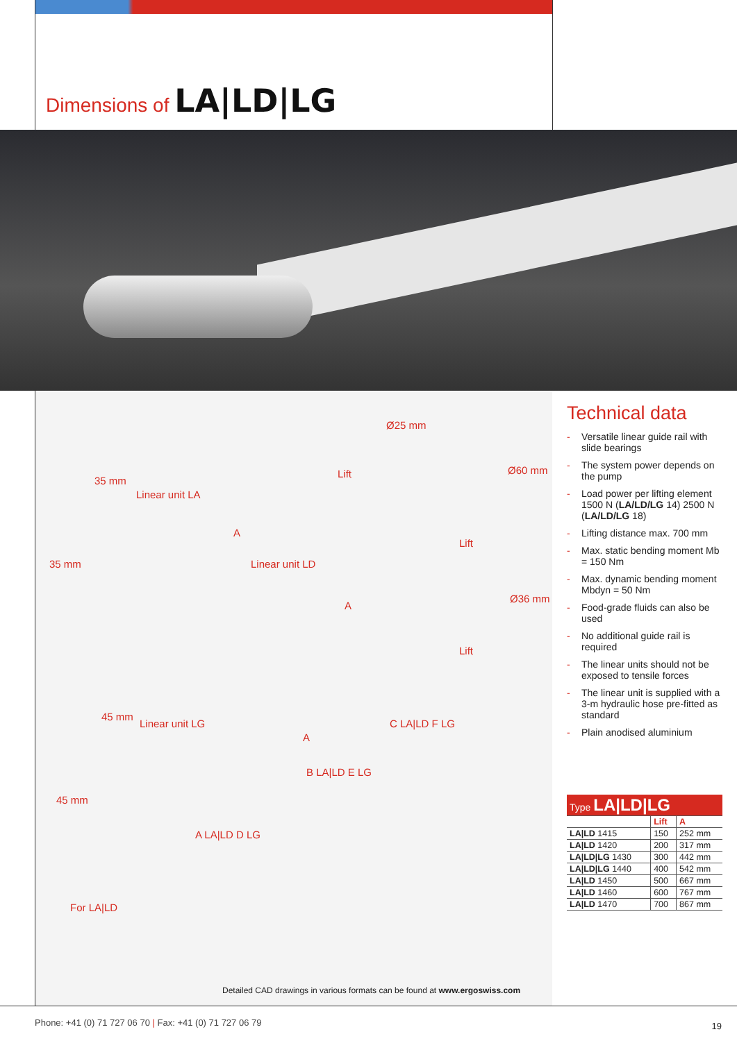Dimensions of LA|LD|LG
Ø25 mm
Linear unit LA
35 mm
35 mm
Lift
A
Ø60 mm
Linear unit LD
Lift
A
Ø36 mm
Lift
Linear unit LG
45 mm
45 mm
A
C LA|LD F LG
B LA|LD E LG
A LA|LD D LG
For LA|LD
Detailed CAD drawings in various formats can be found at www.ergoswiss.com
Technical data
- Versatile linear guide rail with slide bearings
- The system power depends on the pump
- Load power per lifting element 1500 N (LA/LD/LG 14) 2500 N (LA/LD/LG 18)
- Lifting distance max. 700 mm
- Max. static bending moment Mb = 150 Nm
- Max. dynamic bending moment Mbdyn = 50 Nm
- Food-grade fluids can also be used
- No additional guide rail is required
- The linear units should not be exposed to tensile forces
- The linear unit is supplied with a 3-m hydraulic hose pre-fitted as standard
- Plain anodised aluminium
| Type LA/LD/LG | | |
| --- | --- | --- |
| | Lift | A |
| LA/LD 1415 | 150 | 252 mm |
| LA/LD 1420 | 200 | 317 mm |
| LA/LD/LG 1430 | 300 | 442 mm |
| LA/LD/LG 1440 | 400 | 542 mm |
| LA/LD 1450 | 500 | 667 mm |
| LA/LD 1460 | 600 | 767 mm |
| LA/LD 1470 | 700 | 867 mm |
Phone: +41 (0) 71 727 06 70 | Fax: +41 (0) 71 727 06 79
19